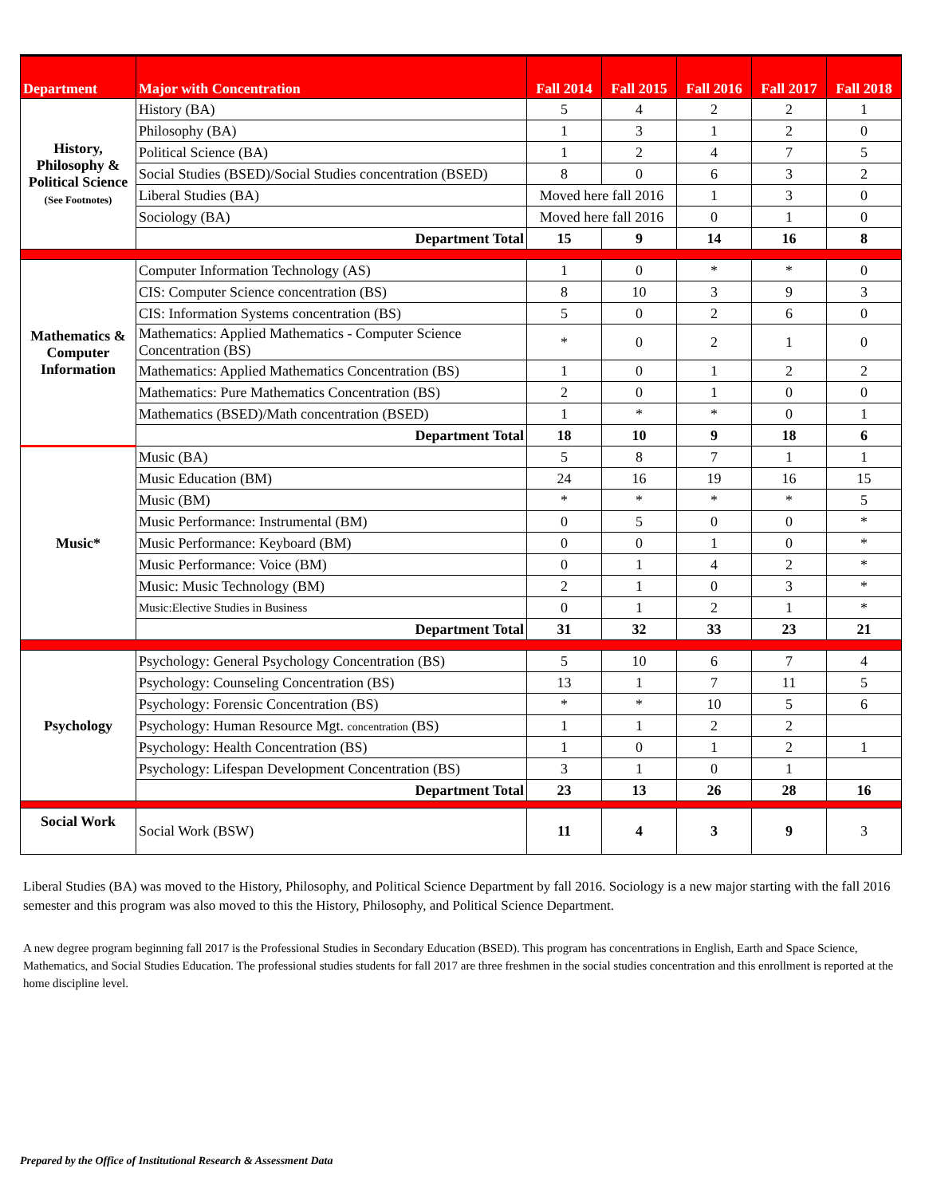| Department | Major with Concentration | Fall 2014 | Fall 2015 | Fall 2016 | Fall 2017 | Fall 2018 |
| --- | --- | --- | --- | --- | --- | --- |
| History, Philosophy & Political Science (See Footnotes) | History (BA) | 5 | 4 | 2 | 2 | 1 |
| | Philosophy (BA) | 1 | 3 | 1 | 2 | 0 |
| | Political Science (BA) | 1 | 2 | 4 | 7 | 5 |
| | Social Studies (BSED)/Social Studies concentration (BSED) | 8 | 0 | 6 | 3 | 2 |
| | Liberal Studies (BA) | Moved here fall 2016 | | 1 | 3 | 0 |
| | Sociology (BA) | Moved here fall 2016 | | 0 | 1 | 0 |
| | Department Total | 15 | 9 | 14 | 16 | 8 |
| Mathematics & Computer Information | Computer Information Technology (AS) | 1 | 0 | * | * | 0 |
| | CIS: Computer Science concentration (BS) | 8 | 10 | 3 | 9 | 3 |
| | CIS: Information Systems concentration (BS) | 5 | 0 | 2 | 6 | 0 |
| | Mathematics: Applied Mathematics - Computer Science Concentration (BS) | * | 0 | 2 | 1 | 0 |
| | Mathematics: Applied Mathematics Concentration (BS) | 1 | 0 | 1 | 2 | 2 |
| | Mathematics: Pure Mathematics Concentration (BS) | 2 | 0 | 1 | 0 | 0 |
| | Mathematics (BSED)/Math concentration (BSED) | 1 | * | * | 0 | 1 |
| | Department Total | 18 | 10 | 9 | 18 | 6 |
| Music* | Music (BA) | 5 | 8 | 7 | 1 | 1 |
| | Music Education (BM) | 24 | 16 | 19 | 16 | 15 |
| | Music (BM) | * | * | * | * | 5 |
| | Music Performance: Instrumental (BM) | 0 | 5 | 0 | 0 | * |
| | Music Performance: Keyboard (BM) | 0 | 0 | 1 | 0 | * |
| | Music Performance: Voice (BM) | 0 | 1 | 4 | 2 | * |
| | Music: Music Technology (BM) | 2 | 1 | 0 | 3 | * |
| | Music:Elective Studies in Business | 0 | 1 | 2 | 1 | * |
| | Department Total | 31 | 32 | 33 | 23 | 21 |
| Psychology | Psychology: General Psychology Concentration (BS) | 5 | 10 | 6 | 7 | 4 |
| | Psychology: Counseling Concentration (BS) | 13 | 1 | 7 | 11 | 5 |
| | Psychology: Forensic Concentration (BS) | * | * | 10 | 5 | 6 |
| | Psychology: Human Resource Mgt. concentration (BS) | 1 | 1 | 2 | 2 | |
| | Psychology: Health Concentration (BS) | 1 | 0 | 1 | 2 | 1 |
| | Psychology: Lifespan Development Concentration (BS) | 3 | 1 | 0 | 1 | |
| | Department Total | 23 | 13 | 26 | 28 | 16 |
| Social Work | Social Work (BSW) | 11 | 4 | 3 | 9 | 3 |
Liberal Studies (BA) was moved to the History, Philosophy, and Political Science Department by fall 2016. Sociology is a new major starting with the fall 2016 semester and this program was also moved to this the History, Philosophy, and Political Science Department.
A new degree program beginning fall 2017 is the Professional Studies in Secondary Education (BSED). This program has concentrations in English, Earth and Space Science, Mathematics, and Social Studies Education. The professional studies students for fall 2017 are three freshmen in the social studies concentration and this enrollment is reported at the home discipline level.
Prepared by the Office of Institutional Research & Assessment Data